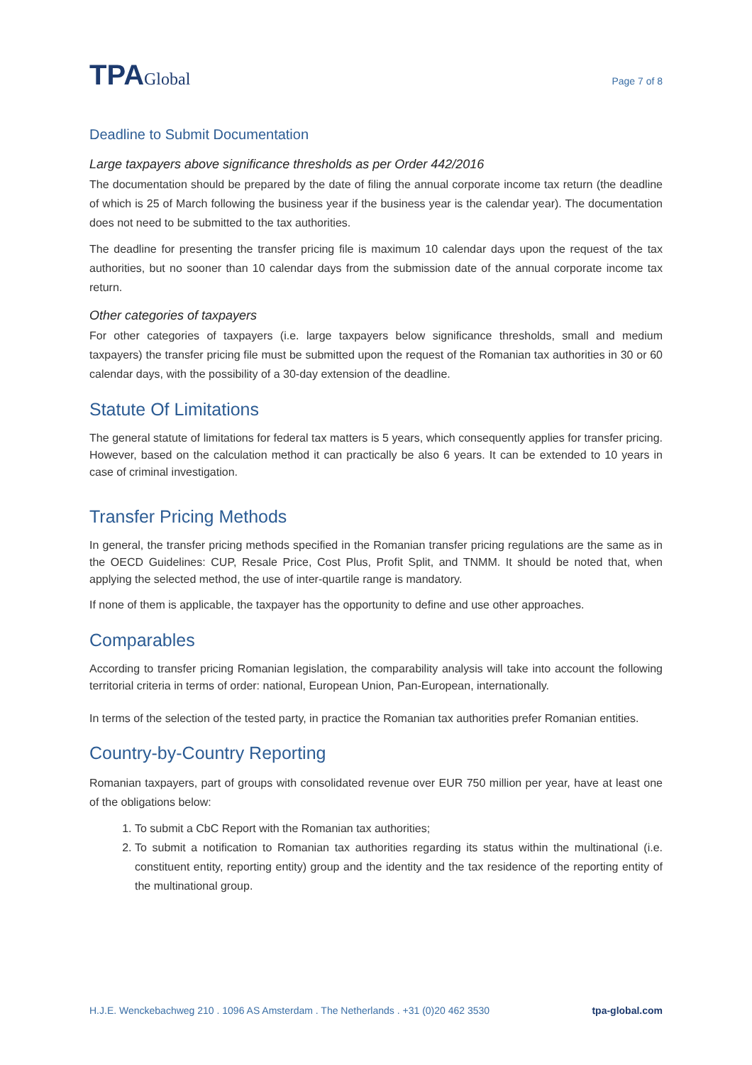TPAGlobal
Page 7 of 8
Deadline to Submit Documentation
Large taxpayers above significance thresholds as per Order 442/2016
The documentation should be prepared by the date of filing the annual corporate income tax return (the deadline of which is 25 of March following the business year if the business year is the calendar year). The documentation does not need to be submitted to the tax authorities.
The deadline for presenting the transfer pricing file is maximum 10 calendar days upon the request of the tax authorities, but no sooner than 10 calendar days from the submission date of the annual corporate income tax return.
Other categories of taxpayers
For other categories of taxpayers (i.e. large taxpayers below significance thresholds, small and medium taxpayers) the transfer pricing file must be submitted upon the request of the Romanian tax authorities in 30 or 60 calendar days, with the possibility of a 30-day extension of the deadline.
Statute Of Limitations
The general statute of limitations for federal tax matters is 5 years, which consequently applies for transfer pricing. However, based on the calculation method it can practically be also 6 years. It can be extended to 10 years in case of criminal investigation.
Transfer Pricing Methods
In general, the transfer pricing methods specified in the Romanian transfer pricing regulations are the same as in the OECD Guidelines: CUP, Resale Price, Cost Plus, Profit Split, and TNMM. It should be noted that, when applying the selected method, the use of inter-quartile range is mandatory.
If none of them is applicable, the taxpayer has the opportunity to define and use other approaches.
Comparables
According to transfer pricing Romanian legislation, the comparability analysis will take into account the following territorial criteria in terms of order: national, European Union, Pan-European, internationally.
In terms of the selection of the tested party, in practice the Romanian tax authorities prefer Romanian entities.
Country-by-Country Reporting
Romanian taxpayers, part of groups with consolidated revenue over EUR 750 million per year, have at least one of the obligations below:
1. To submit a CbC Report with the Romanian tax authorities;
2. To submit a notification to Romanian tax authorities regarding its status within the multinational (i.e. constituent entity, reporting entity) group and the identity and the tax residence of the reporting entity of the multinational group.
H.J.E. Wenckebachweg 210 . 1096 AS Amsterdam . The Netherlands . +31 (0)20 462 3530 tpa-global.com